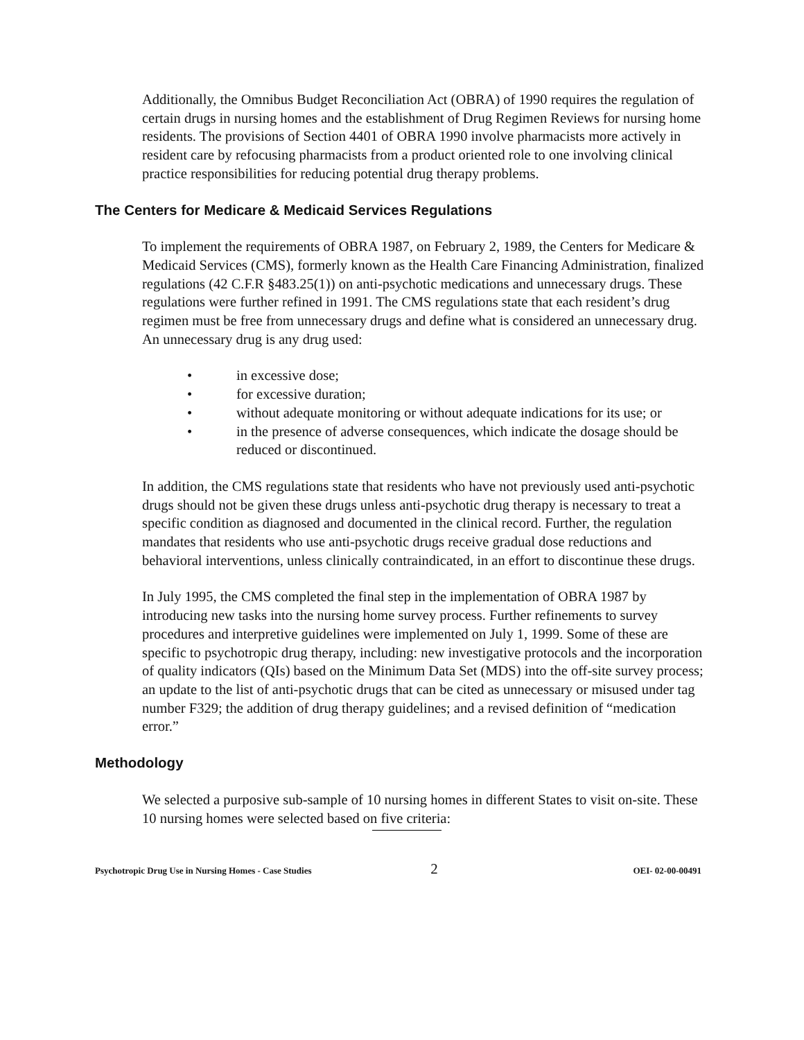Additionally, the Omnibus Budget Reconciliation Act (OBRA) of 1990 requires the regulation of certain drugs in nursing homes and the establishment of Drug Regimen Reviews for nursing home residents. The provisions of Section 4401 of OBRA 1990 involve pharmacists more actively in resident care by refocusing pharmacists from a product oriented role to one involving clinical practice responsibilities for reducing potential drug therapy problems.
The Centers for Medicare & Medicaid Services Regulations
To implement the requirements of OBRA 1987, on February 2, 1989, the Centers for Medicare & Medicaid Services (CMS), formerly known as the Health Care Financing Administration, finalized regulations (42 C.F.R §483.25(1)) on anti-psychotic medications and unnecessary drugs. These regulations were further refined in 1991. The CMS regulations state that each resident’s drug regimen must be free from unnecessary drugs and define what is considered an unnecessary drug. An unnecessary drug is any drug used:
• in excessive dose;
• for excessive duration;
• without adequate monitoring or without adequate indications for its use; or
• in the presence of adverse consequences, which indicate the dosage should be reduced or discontinued.
In addition, the CMS regulations state that residents who have not previously used anti-psychotic drugs should not be given these drugs unless anti-psychotic drug therapy is necessary to treat a specific condition as diagnosed and documented in the clinical record. Further, the regulation mandates that residents who use anti-psychotic drugs receive gradual dose reductions and behavioral interventions, unless clinically contraindicated, in an effort to discontinue these drugs.
In July 1995, the CMS completed the final step in the implementation of OBRA 1987 by introducing new tasks into the nursing home survey process. Further refinements to survey procedures and interpretive guidelines were implemented on July 1, 1999. Some of these are specific to psychotropic drug therapy, including: new investigative protocols and the incorporation of quality indicators (QIs) based on the Minimum Data Set (MDS) into the off-site survey process; an update to the list of anti-psychotic drugs that can be cited as unnecessary or misused under tag number F329; the addition of drug therapy guidelines; and a revised definition of “medication error.”
Methodology
We selected a purposive sub-sample of 10 nursing homes in different States to visit on-site. These 10 nursing homes were selected based on five criteria:
Psychotropic Drug Use in Nursing Homes - Case Studies 2 OEI- 02-00-00491